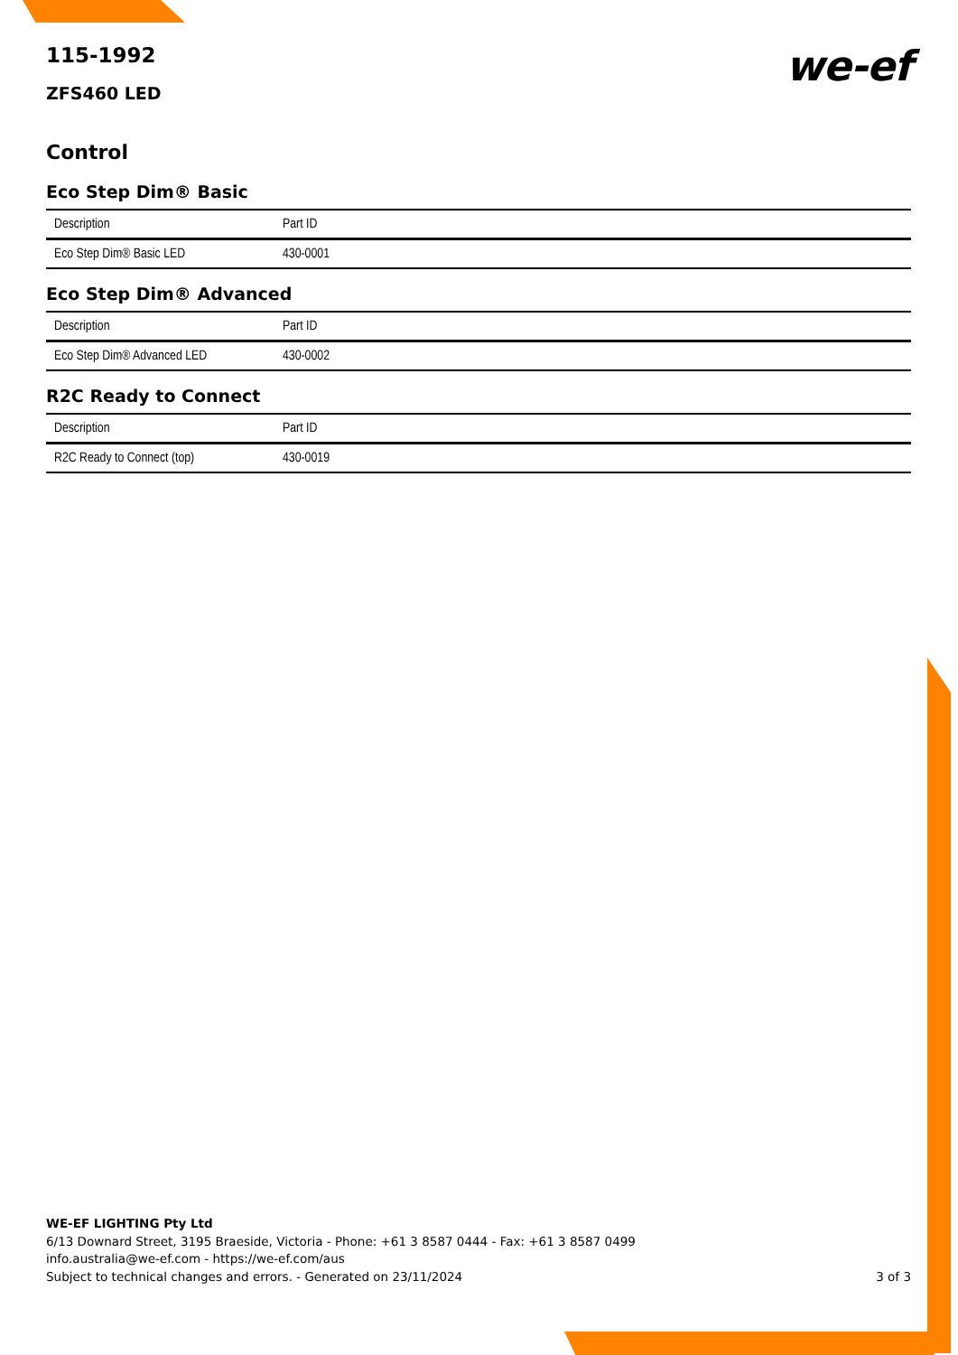115-1992
ZFS460 LED
we-ef
Control
Eco Step Dim® Basic
| Description | Part ID |
| --- | --- |
| Eco Step Dim® Basic LED | 430-0001 |
Eco Step Dim® Advanced
| Description | Part ID |
| --- | --- |
| Eco Step Dim® Advanced LED | 430-0002 |
R2C Ready to Connect
| Description | Part ID |
| --- | --- |
| R2C Ready to Connect (top) | 430-0019 |
WE-EF LIGHTING Pty Ltd
6/13 Downard Street, 3195 Braeside, Victoria - Phone: +61 3 8587 0444 - Fax: +61 3 8587 0499
info.australia@we-ef.com - https://we-ef.com/aus
Subject to technical changes and errors. - Generated on 23/11/2024 3 of 3